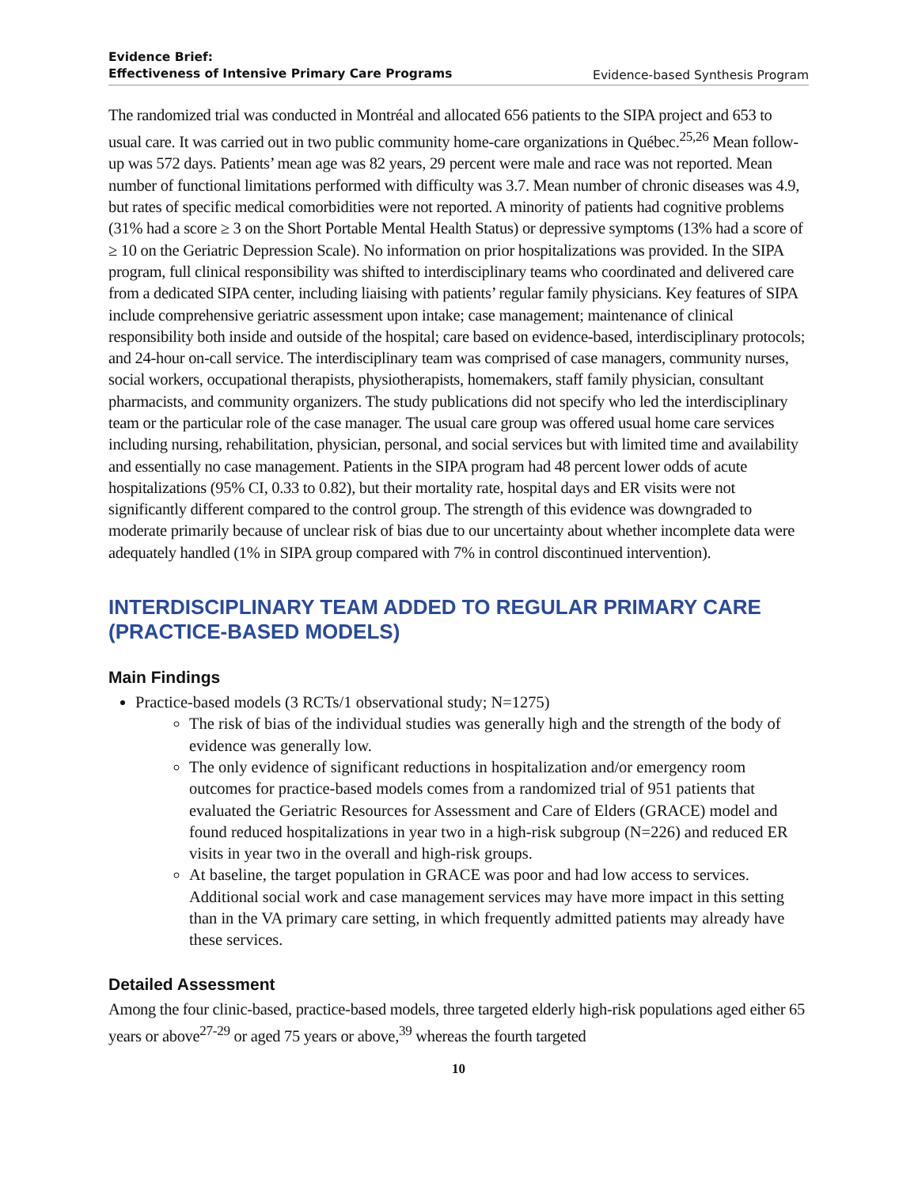Evidence Brief:
Effectiveness of Intensive Primary Care Programs
Evidence-based Synthesis Program
The randomized trial was conducted in Montréal and allocated 656 patients to the SIPA project and 653 to usual care. It was carried out in two public community home-care organizations in Québec.<sup>25,26</sup> Mean follow-up was 572 days. Patients’ mean age was 82 years, 29 percent were male and race was not reported. Mean number of functional limitations performed with difficulty was 3.7. Mean number of chronic diseases was 4.9, but rates of specific medical comorbidities were not reported. A minority of patients had cognitive problems (31% had a score ≥ 3 on the Short Portable Mental Health Status) or depressive symptoms (13% had a score of ≥ 10 on the Geriatric Depression Scale). No information on prior hospitalizations was provided. In the SIPA program, full clinical responsibility was shifted to interdisciplinary teams who coordinated and delivered care from a dedicated SIPA center, including liaising with patients’ regular family physicians. Key features of SIPA include comprehensive geriatric assessment upon intake; case management; maintenance of clinical responsibility both inside and outside of the hospital; care based on evidence-based, interdisciplinary protocols; and 24-hour on-call service. The interdisciplinary team was comprised of case managers, community nurses, social workers, occupational therapists, physiotherapists, homemakers, staff family physician, consultant pharmacists, and community organizers. The study publications did not specify who led the interdisciplinary team or the particular role of the case manager. The usual care group was offered usual home care services including nursing, rehabilitation, physician, personal, and social services but with limited time and availability and essentially no case management. Patients in the SIPA program had 48 percent lower odds of acute hospitalizations (95% CI, 0.33 to 0.82), but their mortality rate, hospital days and ER visits were not significantly different compared to the control group. The strength of this evidence was downgraded to moderate primarily because of unclear risk of bias due to our uncertainty about whether incomplete data were adequately handled (1% in SIPA group compared with 7% in control discontinued intervention).
INTERDISCIPLINARY TEAM ADDED TO REGULAR PRIMARY CARE (PRACTICE-BASED MODELS)
Main Findings
Practice-based models (3 RCTs/1 observational study; N=1275)
The risk of bias of the individual studies was generally high and the strength of the body of evidence was generally low.
The only evidence of significant reductions in hospitalization and/or emergency room outcomes for practice-based models comes from a randomized trial of 951 patients that evaluated the Geriatric Resources for Assessment and Care of Elders (GRACE) model and found reduced hospitalizations in year two in a high-risk subgroup (N=226) and reduced ER visits in year two in the overall and high-risk groups.
At baseline, the target population in GRACE was poor and had low access to services. Additional social work and case management services may have more impact in this setting than in the VA primary care setting, in which frequently admitted patients may already have these services.
Detailed Assessment
Among the four clinic-based, practice-based models, three targeted elderly high-risk populations aged either 65 years or above<sup>27-29</sup> or aged 75 years or above,<sup>39</sup> whereas the fourth targeted
10